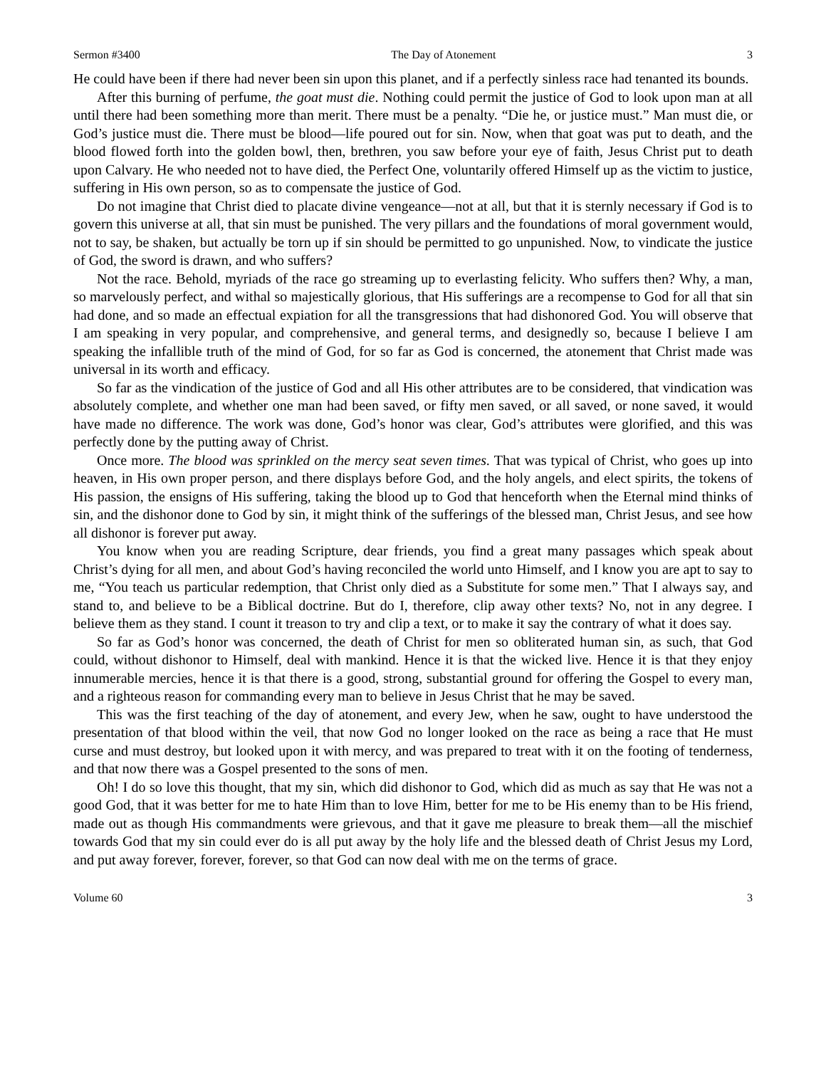Sermon #3400 The Day of Atonement 3
He could have been if there had never been sin upon this planet, and if a perfectly sinless race had tenanted its bounds.
After this burning of perfume, the goat must die. Nothing could permit the justice of God to look upon man at all until there had been something more than merit. There must be a penalty. “Die he, or justice must.” Man must die, or God’s justice must die. There must be blood—life poured out for sin. Now, when that goat was put to death, and the blood flowed forth into the golden bowl, then, brethren, you saw before your eye of faith, Jesus Christ put to death upon Calvary. He who needed not to have died, the Perfect One, voluntarily offered Himself up as the victim to justice, suffering in His own person, so as to compensate the justice of God.
Do not imagine that Christ died to placate divine vengeance—not at all, but that it is sternly necessary if God is to govern this universe at all, that sin must be punished. The very pillars and the foundations of moral government would, not to say, be shaken, but actually be torn up if sin should be permitted to go unpunished. Now, to vindicate the justice of God, the sword is drawn, and who suffers?
Not the race. Behold, myriads of the race go streaming up to everlasting felicity. Who suffers then? Why, a man, so marvelously perfect, and withal so majestically glorious, that His sufferings are a recompense to God for all that sin had done, and so made an effectual expiation for all the transgressions that had dishonored God. You will observe that I am speaking in very popular, and comprehensive, and general terms, and designedly so, because I believe I am speaking the infallible truth of the mind of God, for so far as God is concerned, the atonement that Christ made was universal in its worth and efficacy.
So far as the vindication of the justice of God and all His other attributes are to be considered, that vindication was absolutely complete, and whether one man had been saved, or fifty men saved, or all saved, or none saved, it would have made no difference. The work was done, God’s honor was clear, God’s attributes were glorified, and this was perfectly done by the putting away of Christ.
Once more. The blood was sprinkled on the mercy seat seven times. That was typical of Christ, who goes up into heaven, in His own proper person, and there displays before God, and the holy angels, and elect spirits, the tokens of His passion, the ensigns of His suffering, taking the blood up to God that henceforth when the Eternal mind thinks of sin, and the dishonor done to God by sin, it might think of the sufferings of the blessed man, Christ Jesus, and see how all dishonor is forever put away.
You know when you are reading Scripture, dear friends, you find a great many passages which speak about Christ’s dying for all men, and about God’s having reconciled the world unto Himself, and I know you are apt to say to me, “You teach us particular redemption, that Christ only died as a Substitute for some men.” That I always say, and stand to, and believe to be a Biblical doctrine. But do I, therefore, clip away other texts? No, not in any degree. I believe them as they stand. I count it treason to try and clip a text, or to make it say the contrary of what it does say.
So far as God’s honor was concerned, the death of Christ for men so obliterated human sin, as such, that God could, without dishonor to Himself, deal with mankind. Hence it is that the wicked live. Hence it is that they enjoy innumerable mercies, hence it is that there is a good, strong, substantial ground for offering the Gospel to every man, and a righteous reason for commanding every man to believe in Jesus Christ that he may be saved.
This was the first teaching of the day of atonement, and every Jew, when he saw, ought to have understood the presentation of that blood within the veil, that now God no longer looked on the race as being a race that He must curse and must destroy, but looked upon it with mercy, and was prepared to treat with it on the footing of tenderness, and that now there was a Gospel presented to the sons of men.
Oh! I do so love this thought, that my sin, which did dishonor to God, which did as much as say that He was not a good God, that it was better for me to hate Him than to love Him, better for me to be His enemy than to be His friend, made out as though His commandments were grievous, and that it gave me pleasure to break them—all the mischief towards God that my sin could ever do is all put away by the holy life and the blessed death of Christ Jesus my Lord, and put away forever, forever, forever, so that God can now deal with me on the terms of grace.
Volume 60 3